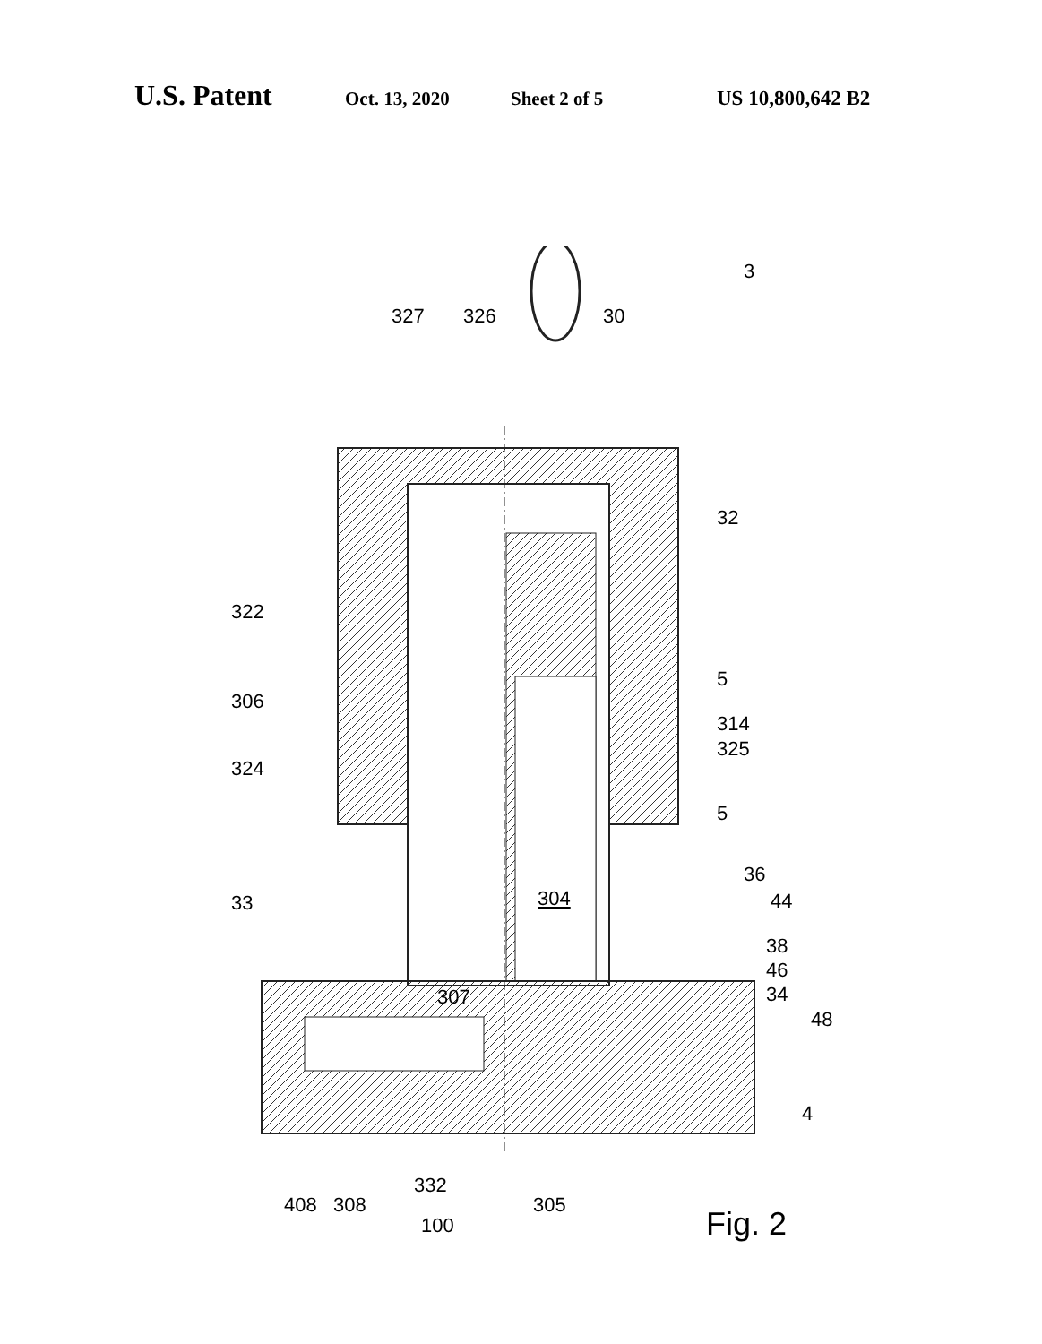U.S. Patent Oct. 13, 2020 Sheet 2 of 5 US 10,800,642 B2
3
327 326 30
32
322
5
306
314
325
324
5
36
33 304 44
38
46
307 34
48
4
332
408 308 305
100 Fig. 2